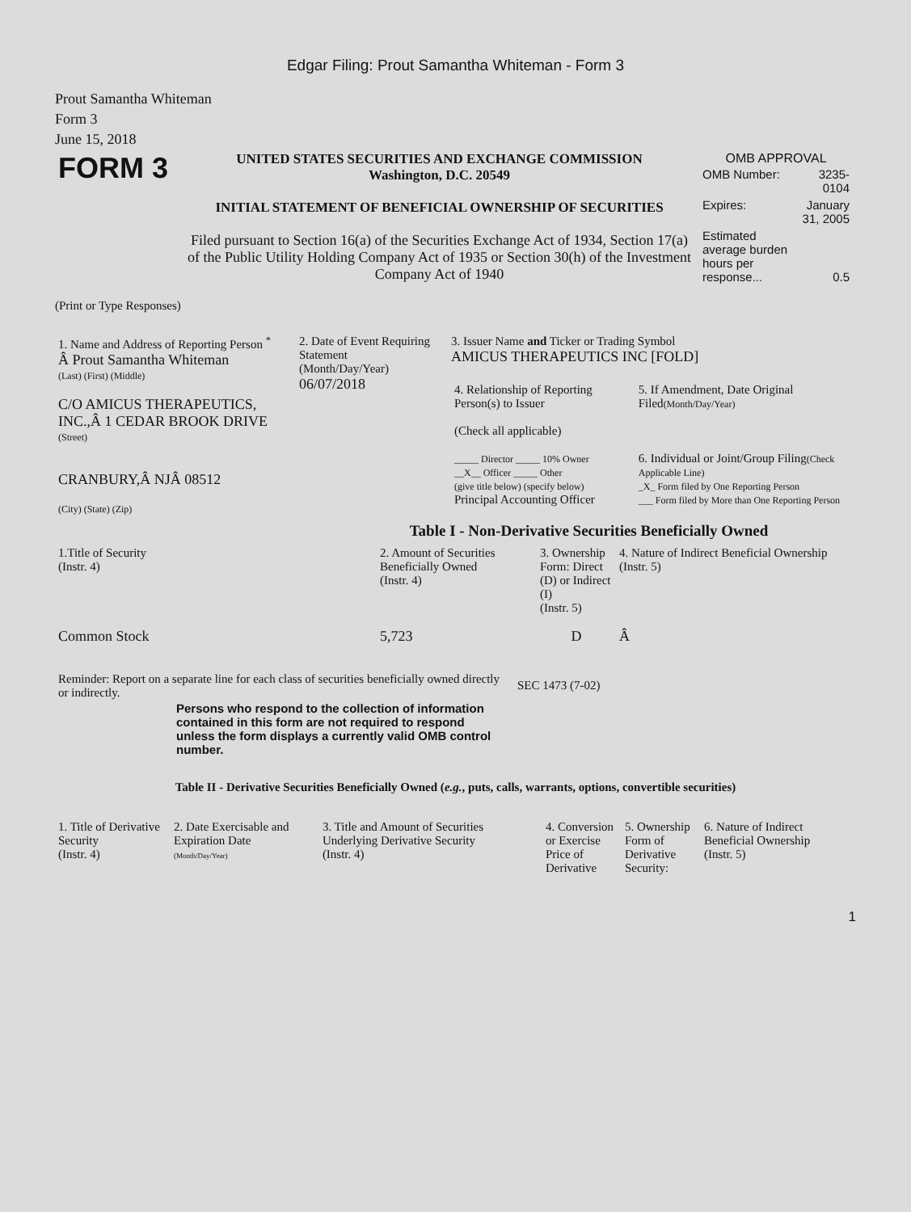Edgar Filing: Prout Samantha Whiteman - Form 3
Prout Samantha Whiteman
Form 3
June 15, 2018
| FORM 3 | UNITED STATES SECURITIES AND EXCHANGE COMMISSION Washington, D.C. 20549 INITIAL STATEMENT OF BENEFICIAL OWNERSHIP OF SECURITIES Filed pursuant to Section 16(a) of the Securities Exchange Act of 1934, Section 17(a) of the Public Utility Holding Company Act of 1935 or Section 30(h) of the Investment Company Act of 1940 | OMB APPROVAL / OMB Number: / 3235-0104 / / Expires: / January 31, 2005 / / Estimated average burden hours per response... / 0.5 / |
(Print or Type Responses)
| 1. Name and Address of Reporting Person <sup>*</sup> Â Prout Samantha Whiteman (Last) (First) (Middle) C/O AMICUS THERAPEUTICS, INC.,Â 1 CEDAR BROOK DRIVE (Street) CRANBURY,Â NJÂ 08512 (City) (State) (Zip) | 2. Date of Event Requiring Statement (Month/Day/Year) 06/07/2018 | 3. Issuer Name and Ticker or Trading Symbol AMICUS THERAPEUTICS INC [FOLD] / 4. Relationship of Reporting Person(s) to Issuer (Check all applicable) _____ Director _____ 10% Owner __X__ Officer _____ Other (give title below) (specify below) Principal Accounting Officer / 5. If Amendment, Date Original Filed (Month/Day/Year) 6. Individual or Joint/Group Filing (Check Applicable Line) _X_ Form filed by One Reporting Person ___ Form filed by More than One Reporting Person / |
Table I - Non-Derivative Securities Beneficially Owned
| 1.Title of Security (Instr. 4) | 2. Amount of Securities Beneficially Owned (Instr. 4) | 3. Ownership Form: Direct (D) or Indirect (I) (Instr. 5) | 4. Nature of Indirect Beneficial Ownership (Instr. 5) |
| --- | --- | --- | --- |
| Common Stock | 5,723 | D | Â |
| Reminder: Report on a separate line for each class of securities beneficially owned directly or indirectly. | SEC 1473 (7-02) |
Persons who respond to the collection of information contained in this form are not required to respond unless the form displays a currently valid OMB control number.
Table II - Derivative Securities Beneficially Owned (e.g., puts, calls, warrants, options, convertible securities)
| 1. Title of Derivative Security (Instr. 4) | 2. Date Exercisable and Expiration Date (Month/Day/Year) | 3. Title and Amount of Securities Underlying Derivative Security (Instr. 4) | 4. Conversion or Exercise Price of Derivative | 5. Ownership Form of Derivative Security: | 6. Nature of Indirect Beneficial Ownership (Instr. 5) |
| --- | --- | --- | --- | --- | --- |
1